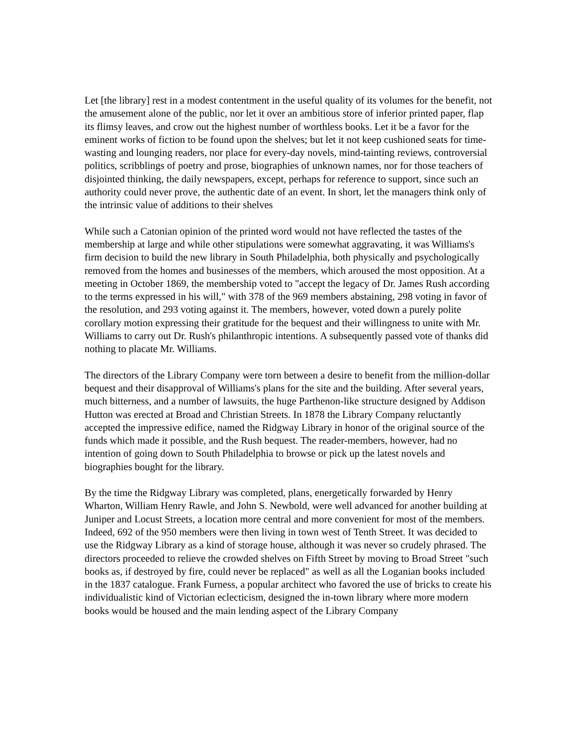Let [the library] rest in a modest contentment in the useful quality of its volumes for the benefit, not the amusement alone of the public, nor let it over an ambitious store of inferior printed paper, flap its flimsy leaves, and crow out the highest number of worthless books. Let it be a favor for the eminent works of fiction to be found upon the shelves; but let it not keep cushioned seats for time-wasting and lounging readers, nor place for every-day novels, mind-tainting reviews, controversial politics, scribblings of poetry and prose, biographies of unknown names, nor for those teachers of disjointed thinking, the daily newspapers, except, perhaps for reference to support, since such an authority could never prove, the authentic date of an event. In short, let the managers think only of the intrinsic value of additions to their shelves
While such a Catonian opinion of the printed word would not have reflected the tastes of the membership at large and while other stipulations were somewhat aggravating, it was Williams's firm decision to build the new library in South Philadelphia, both physically and psychologically removed from the homes and businesses of the members, which aroused the most opposition. At a meeting in October 1869, the membership voted to "accept the legacy of Dr. James Rush according to the terms expressed in his will," with 378 of the 969 members abstaining, 298 voting in favor of the resolution, and 293 voting against it. The members, however, voted down a purely polite corollary motion expressing their gratitude for the bequest and their willingness to unite with Mr. Williams to carry out Dr. Rush's philanthropic intentions. A subsequently passed vote of thanks did nothing to placate Mr. Williams.
The directors of the Library Company were torn between a desire to benefit from the million-dollar bequest and their disapproval of Williams's plans for the site and the building. After several years, much bitterness, and a number of lawsuits, the huge Parthenon-like structure designed by Addison Hutton was erected at Broad and Christian Streets. In 1878 the Library Company reluctantly accepted the impressive edifice, named the Ridgway Library in honor of the original source of the funds which made it possible, and the Rush bequest. The reader-members, however, had no intention of going down to South Philadelphia to browse or pick up the latest novels and biographies bought for the library.
By the time the Ridgway Library was completed, plans, energetically forwarded by Henry Wharton, William Henry Rawle, and John S. Newbold, were well advanced for another building at Juniper and Locust Streets, a location more central and more convenient for most of the members. Indeed, 692 of the 950 members were then living in town west of Tenth Street. It was decided to use the Ridgway Library as a kind of storage house, although it was never so crudely phrased. The directors proceeded to relieve the crowded shelves on Fifth Street by moving to Broad Street "such books as, if destroyed by fire, could never be replaced" as well as all the Loganian books included in the 1837 catalogue. Frank Furness, a popular architect who favored the use of bricks to create his individualistic kind of Victorian eclecticism, designed the in-town library where more modern books would be housed and the main lending aspect of the Library Company